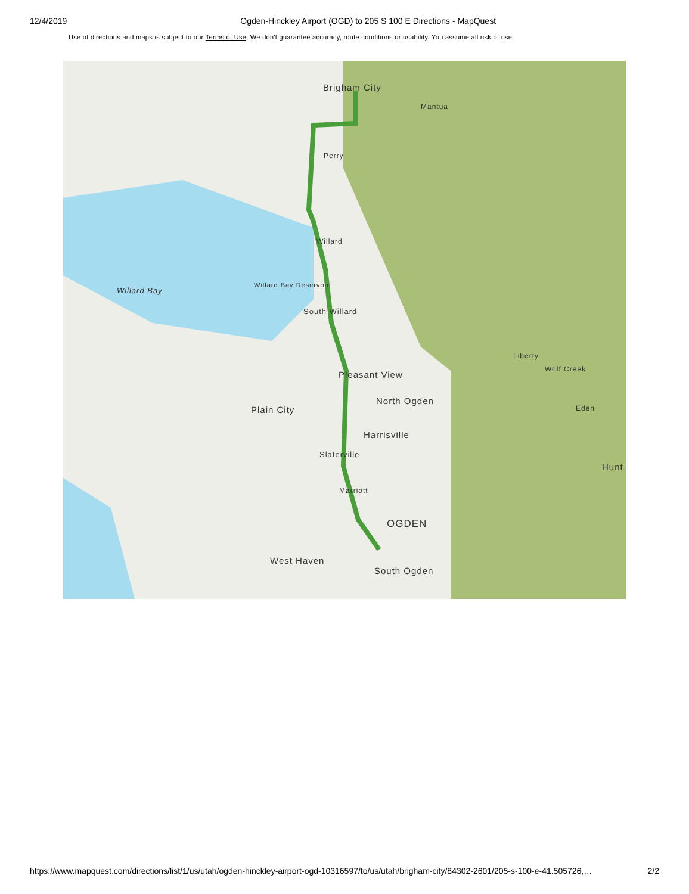12/4/2019 Ogden-Hinckley Airport (OGD) to 205 S 100 E Directions - MapQuest
Use of directions and maps is subject to our Terms of Use. We don't guarantee accuracy, route conditions or usability. You assume all risk of use.
Brigham City
Mantua
Perry
Willard
Willard Bay
Willard Bay Reservoir
South Willard
Liberty
Wolf Creek
Pleasant View
North Ogden
Plain City Eden
Harrisville
Slaterville
Hunt
Marriott
OGDEN
West Haven
South Ogden
https://www.mapquest.com/directions/list/1/us/utah/ogden-hinckley-airport-ogd-10316597/to/us/utah/brigham-city/84302-2601/205-s-100-e-41.505726,… 2/2